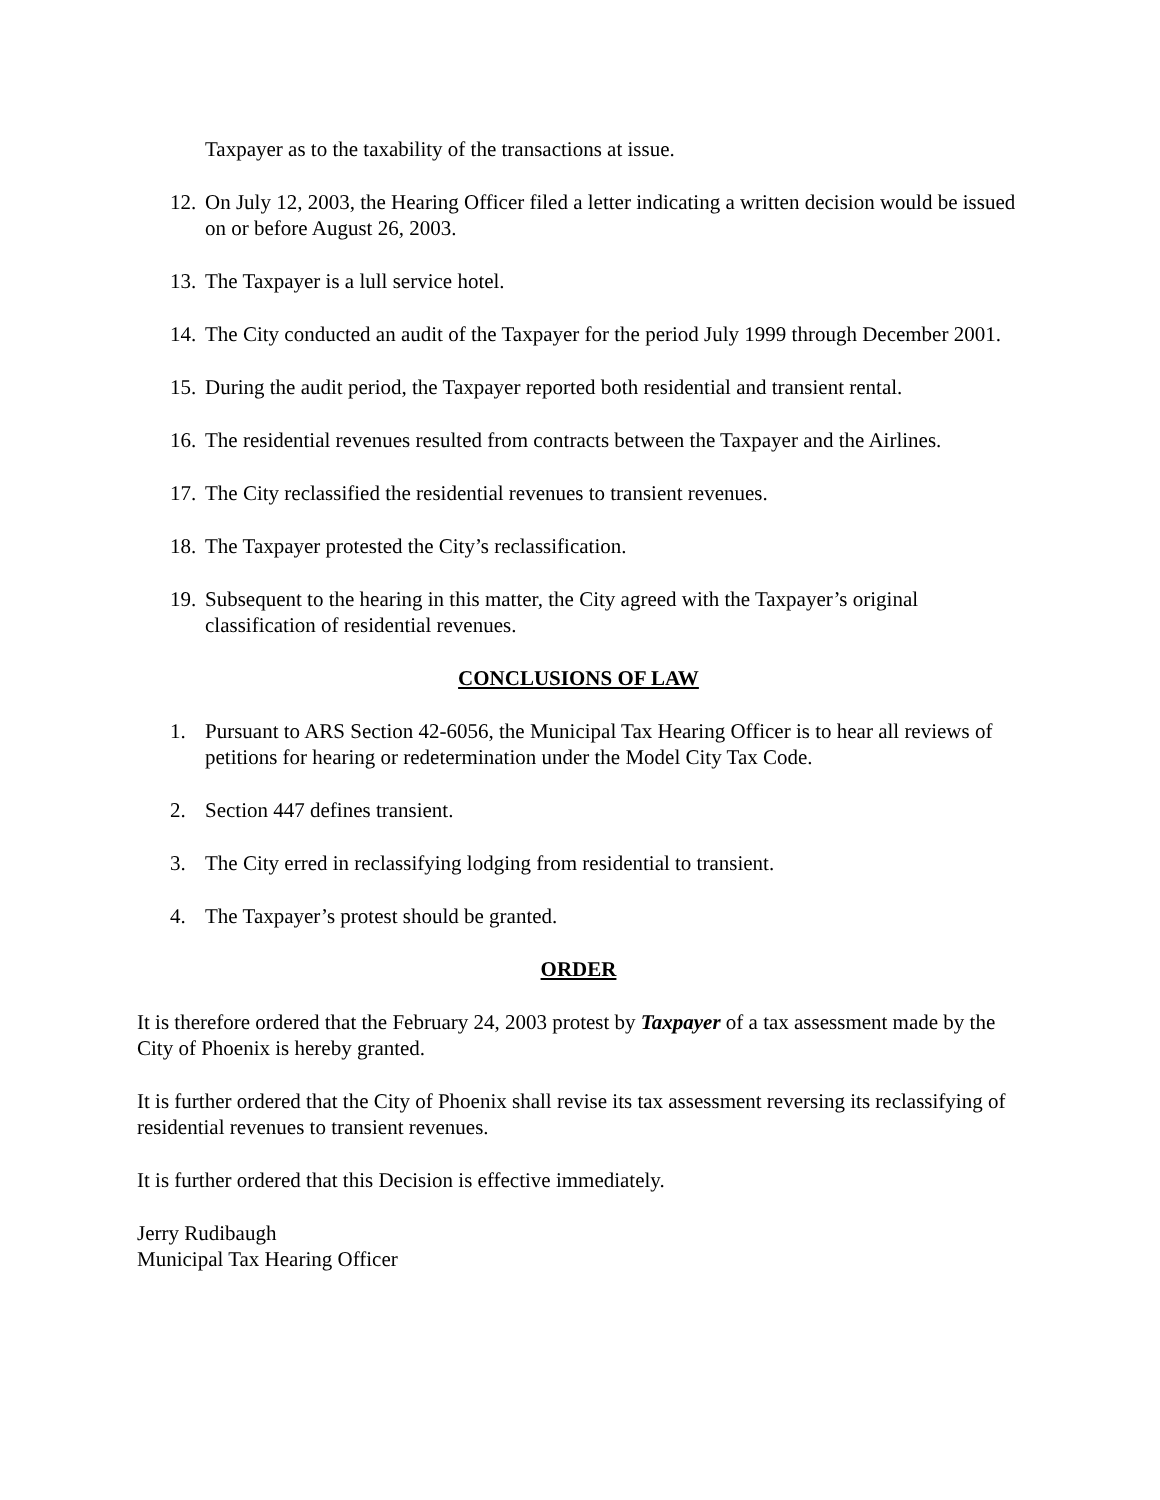Taxpayer as to the taxability of the transactions at issue.
12. On July 12, 2003, the Hearing Officer filed a letter indicating a written decision would be issued on or before August 26, 2003.
13. The Taxpayer is a lull service hotel.
14. The City conducted an audit of the Taxpayer for the period July 1999 through December 2001.
15. During the audit period, the Taxpayer reported both residential and transient rental.
16. The residential revenues resulted from contracts between the Taxpayer and the Airlines.
17. The City reclassified the residential revenues to transient revenues.
18. The Taxpayer protested the City’s reclassification.
19. Subsequent to the hearing in this matter, the City agreed with the Taxpayer’s original classification of residential revenues.
CONCLUSIONS OF LAW
1. Pursuant to ARS Section 42-6056, the Municipal Tax Hearing Officer is to hear all reviews of petitions for hearing or redetermination under the Model City Tax Code.
2. Section 447 defines transient.
3. The City erred in reclassifying lodging from residential to transient.
4. The Taxpayer’s protest should be granted.
ORDER
It is therefore ordered that the February 24, 2003 protest by Taxpayer of a tax assessment made by the City of Phoenix is hereby granted.
It is further ordered that the City of Phoenix shall revise its tax assessment reversing its reclassifying of residential revenues to transient revenues.
It is further ordered that this Decision is effective immediately.
Jerry Rudibaugh
Municipal Tax Hearing Officer